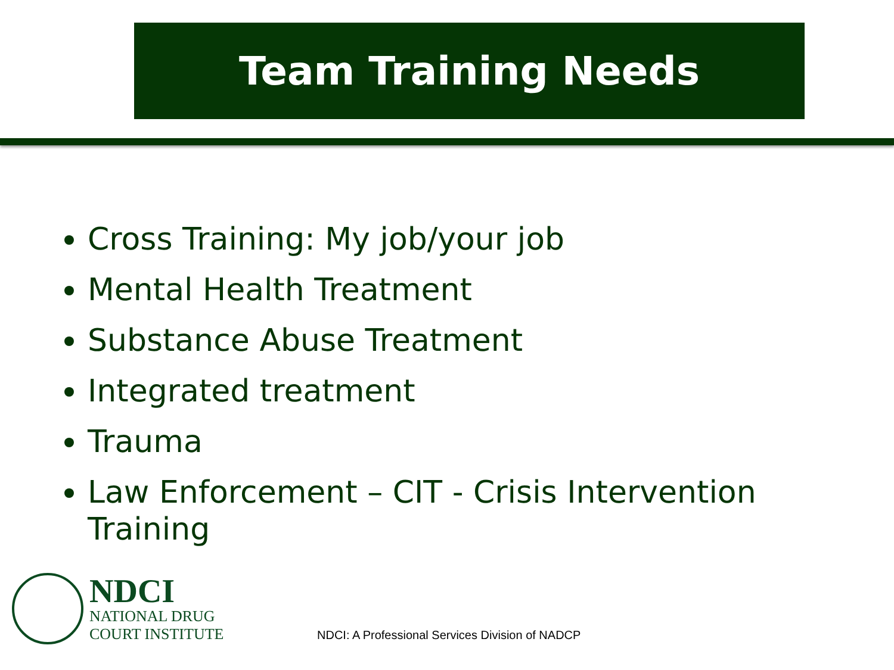Team Training Needs
Cross Training: My job/your job
Mental Health Treatment
Substance Abuse Treatment
Integrated treatment
Trauma
Law Enforcement – CIT - Crisis Intervention Training
NDCI
NATIONAL DRUG
COURT INSTITUTE
NDCI: A Professional Services Division of NADCP